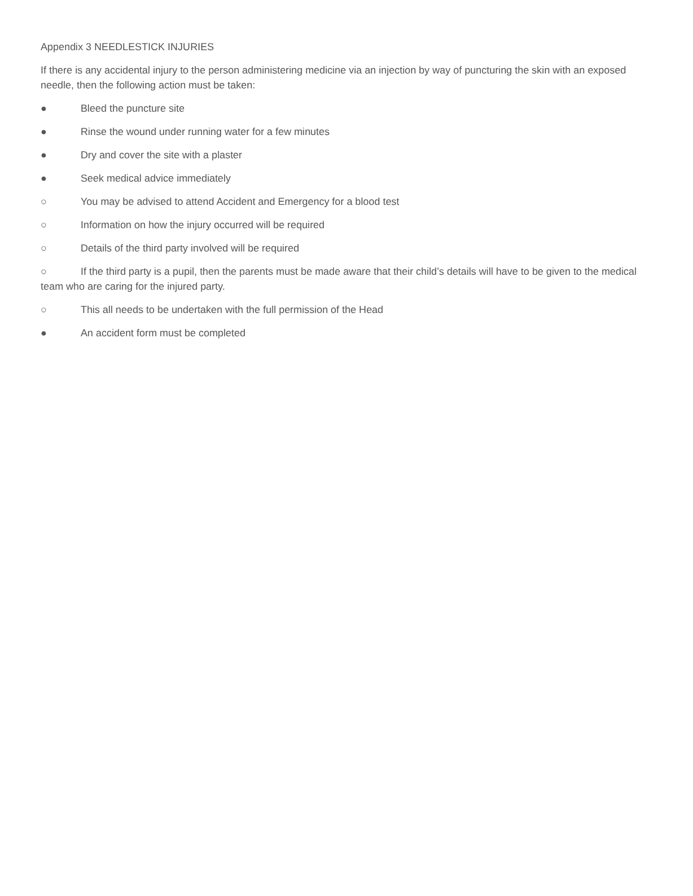Appendix 3 NEEDLESTICK INJURIES
If there is any accidental injury to the person administering medicine via an injection by way of puncturing the skin with an exposed needle, then the following action must be taken:
● Bleed the puncture site
● Rinse the wound under running water for a few minutes
● Dry and cover the site with a plaster
● Seek medical advice immediately
○ You may be advised to attend Accident and Emergency for a blood test
○ Information on how the injury occurred will be required
○ Details of the third party involved will be required
○ If the third party is a pupil, then the parents must be made aware that their child’s details will have to be given to the medical team who are caring for the injured party.
○ This all needs to be undertaken with the full permission of the Head
● An accident form must be completed